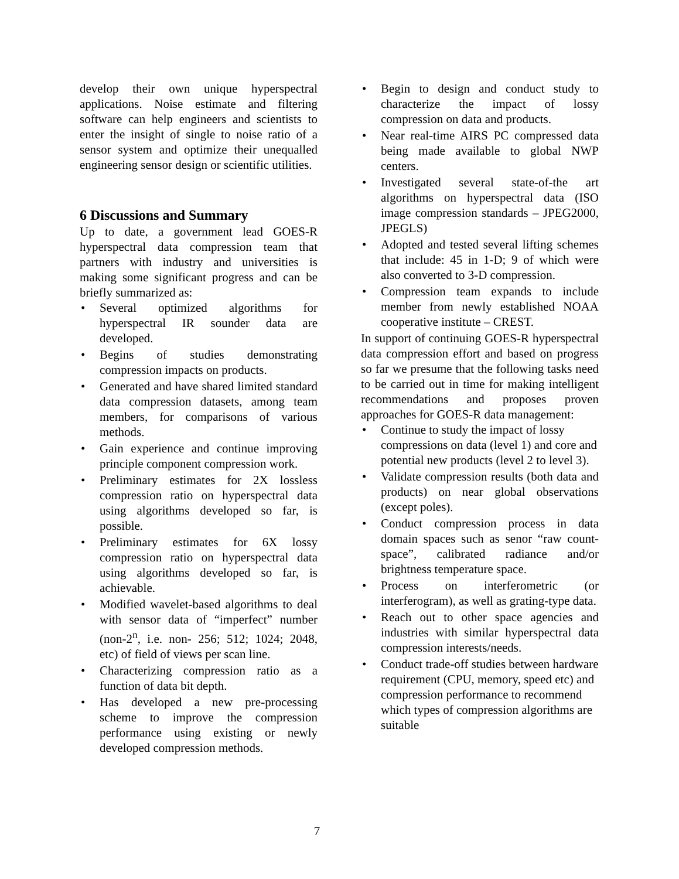develop their own unique hyperspectral applications. Noise estimate and filtering software can help engineers and scientists to enter the insight of single to noise ratio of a sensor system and optimize their unequalled engineering sensor design or scientific utilities.
6 Discussions and Summary
Up to date, a government lead GOES-R hyperspectral data compression team that partners with industry and universities is making some significant progress and can be briefly summarized as:
• Several optimized algorithms for hyperspectral IR sounder data are developed.
• Begins of studies demonstrating compression impacts on products.
• Generated and have shared limited standard data compression datasets, among team members, for comparisons of various methods.
• Gain experience and continue improving principle component compression work.
• Preliminary estimates for 2X lossless compression ratio on hyperspectral data using algorithms developed so far, is possible.
• Preliminary estimates for 6X lossy compression ratio on hyperspectral data using algorithms developed so far, is achievable.
• Modified wavelet-based algorithms to deal with sensor data of “imperfect” number (non-2<sup>n</sup>, i.e. non- 256; 512; 1024; 2048, etc) of field of views per scan line.
• Characterizing compression ratio as a function of data bit depth.
• Has developed a new pre-processing scheme to improve the compression performance using existing or newly developed compression methods.
• Begin to design and conduct study to characterize the impact of lossy compression on data and products.
• Near real-time AIRS PC compressed data being made available to global NWP centers.
• Investigated several state-of-the art algorithms on hyperspectral data (ISO image compression standards – JPEG2000, JPEGLS)
• Adopted and tested several lifting schemes that include: 45 in 1-D; 9 of which were also converted to 3-D compression.
• Compression team expands to include member from newly established NOAA cooperative institute – CREST.
In support of continuing GOES-R hyperspectral data compression effort and based on progress so far we presume that the following tasks need to be carried out in time for making intelligent recommendations and proposes proven approaches for GOES-R data management:
• Continue to study the impact of lossy compressions on data (level 1) and core and potential new products (level 2 to level 3).
• Validate compression results (both data and products) on near global observations (except poles).
• Conduct compression process in data domain spaces such as senor “raw count-space”, calibrated radiance and/or brightness temperature space.
• Process on interferometric (or interferogram), as well as grating-type data.
• Reach out to other space agencies and industries with similar hyperspectral data compression interests/needs.
• Conduct trade-off studies between hardware requirement (CPU, memory, speed etc) and compression performance to recommend which types of compression algorithms are suitable
7